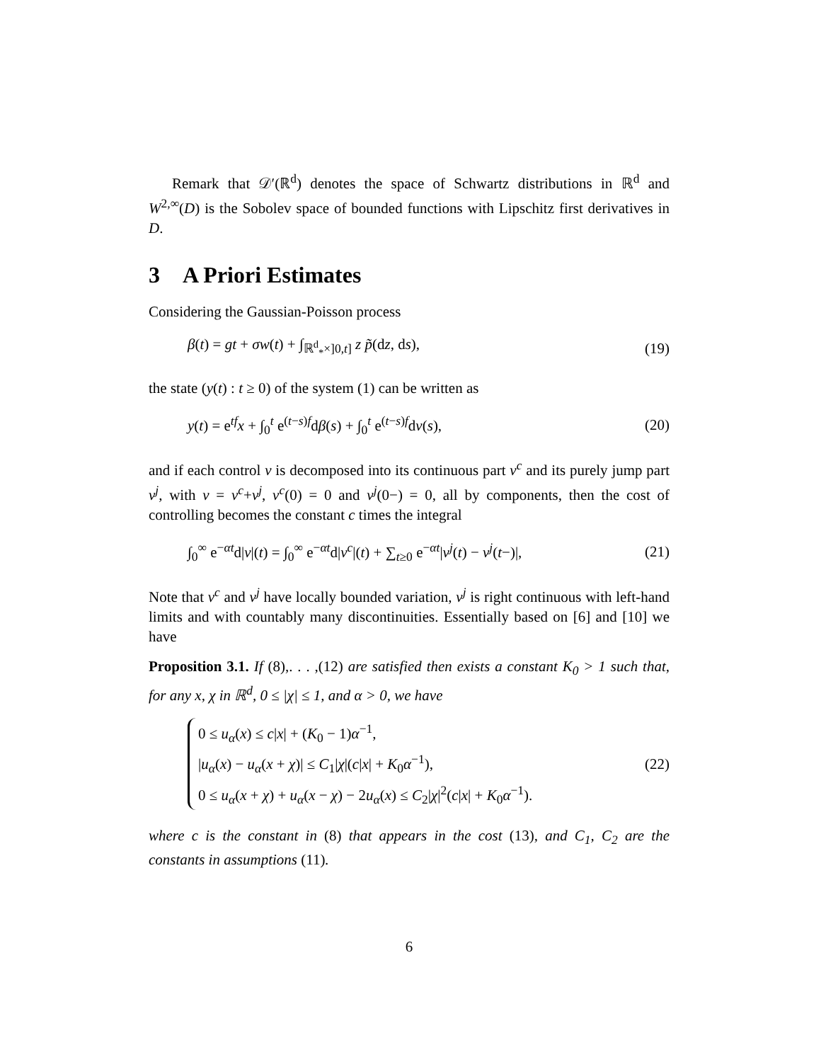Remark that 𝒟′(ℝ<sup>d</sup>) denotes the space of Schwartz distributions in ℝ<sup>d</sup> and W<sup>2,∞</sup>(D) is the Sobolev space of bounded functions with Lipschitz first derivatives in D.
3 A Priori Estimates
Considering the Gaussian-Poisson process
β(t) = gt + σw(t) + ∫<sub>ℝ<sup>d</sup><sub>*</sub>×]0,t]</sub> z p̃(dz, ds), (19)
the state (y(t) : t ≥ 0) of the system (1) can be written as
y(t) = e<sup>tf</sup>x + ∫<sub>0</sub><sup>t</sup> e<sup>(t−s)f</sup>dβ(s) + ∫<sub>0</sub><sup>t</sup> e<sup>(t−s)f</sup>dν(s), (20)
and if each control ν is decomposed into its continuous part ν<sup>c</sup> and its purely jump part ν<sup>j</sup>, with ν = ν<sup>c</sup>+ν<sup>j</sup>, ν<sup>c</sup>(0) = 0 and ν<sup>j</sup>(0−) = 0, all by components, then the cost of controlling becomes the constant c times the integral
∫<sub>0</sub><sup>∞</sup> e<sup>−αt</sup>d|ν|(t) = ∫<sub>0</sub><sup>∞</sup> e<sup>−αt</sup>d|ν<sup>c</sup>|(t) + ∑<sub>t≥0</sub> e<sup>−αt</sup>|ν<sup>j</sup>(t) − ν<sup>j</sup>(t−)|, (21)
Note that ν<sup>c</sup> and ν<sup>j</sup> have locally bounded variation, ν<sup>j</sup> is right continuous with left-hand limits and with countably many discontinuities. Essentially based on [6] and [10] we have
Proposition 3.1. If (8),. . . ,(12) are satisfied then exists a constant K<sub>0</sub> > 1 such that, for any x, χ in ℝ<sup>d</sup>, 0 ≤ |χ| ≤ 1, and α > 0, we have
0 ≤ u<sub>α</sub>(x) ≤ c|x| + (K<sub>0</sub> − 1)α<sup>−1</sup>,
|u<sub>α</sub>(x) − u<sub>α</sub>(x + χ)| ≤ C<sub>1</sub>|χ|(c|x| + K<sub>0</sub>α<sup>−1</sup>),
0 ≤ u<sub>α</sub>(x + χ) + u<sub>α</sub>(x − χ) − 2u<sub>α</sub>(x) ≤ C<sub>2</sub>|χ|<sup>2</sup>(c|x| + K<sub>0</sub>α<sup>−1</sup>).
(22)
where c is the constant in (8) that appears in the cost (13), and C<sub>1</sub>, C<sub>2</sub> are the constants in assumptions (11).
6